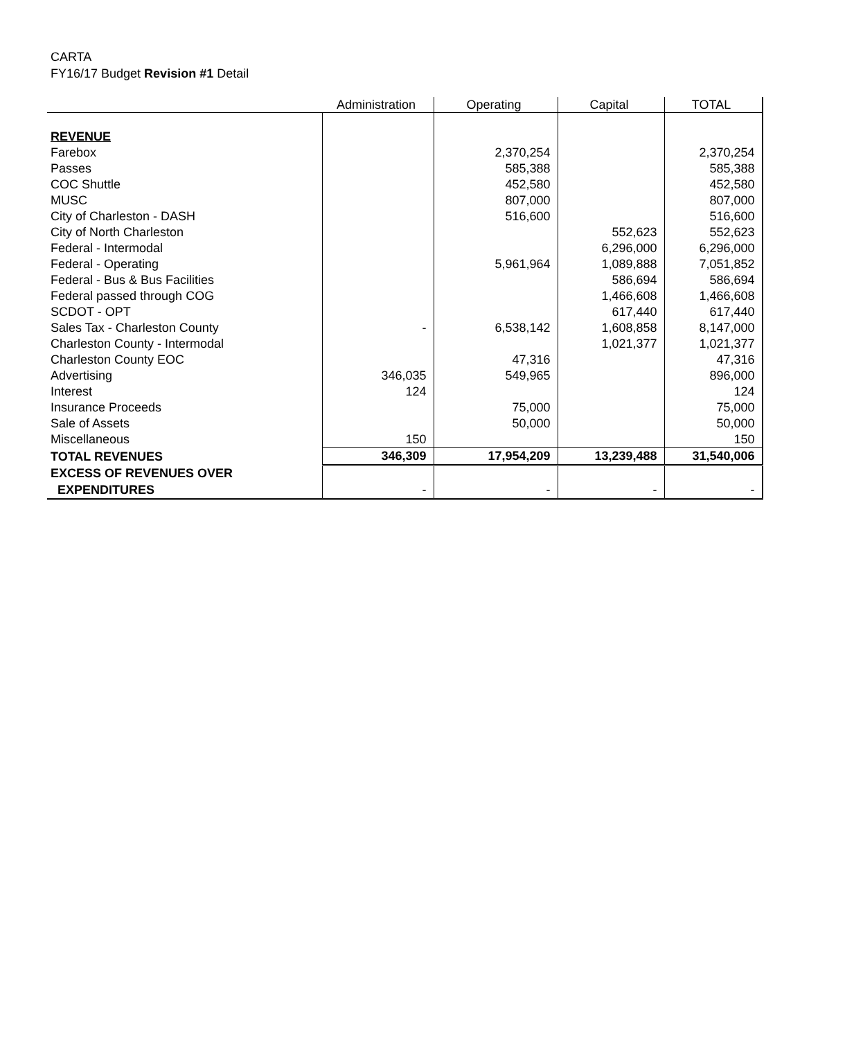CARTA
FY16/17 Budget Revision #1 Detail
| | Administration | Operating | Capital | TOTAL |
| --- | --- | --- | --- | --- |
| REVENUE | | | | |
| Farebox | | 2,370,254 | | 2,370,254 |
| Passes | | 585,388 | | 585,388 |
| COC Shuttle | | 452,580 | | 452,580 |
| MUSC | | 807,000 | | 807,000 |
| City of Charleston - DASH | | 516,600 | | 516,600 |
| City of North Charleston | | | 552,623 | 552,623 |
| Federal - Intermodal | | | 6,296,000 | 6,296,000 |
| Federal - Operating | | 5,961,964 | 1,089,888 | 7,051,852 |
| Federal - Bus & Bus Facilities | | | 586,694 | 586,694 |
| Federal passed through COG | | | 1,466,608 | 1,466,608 |
| SCDOT - OPT | | | 617,440 | 617,440 |
| Sales Tax - Charleston County | - | 6,538,142 | 1,608,858 | 8,147,000 |
| Charleston County - Intermodal | | | 1,021,377 | 1,021,377 |
| Charleston County EOC | | 47,316 | | 47,316 |
| Advertising | 346,035 | 549,965 | | 896,000 |
| Interest | 124 | | | 124 |
| Insurance Proceeds | | 75,000 | | 75,000 |
| Sale of Assets | | 50,000 | | 50,000 |
| Miscellaneous | 150 | | | 150 |
| TOTAL REVENUES | 346,309 | 17,954,209 | 13,239,488 | 31,540,006 |
| EXCESS OF REVENUES OVER | | | | |
| EXPENDITURES | - | - | - | - |